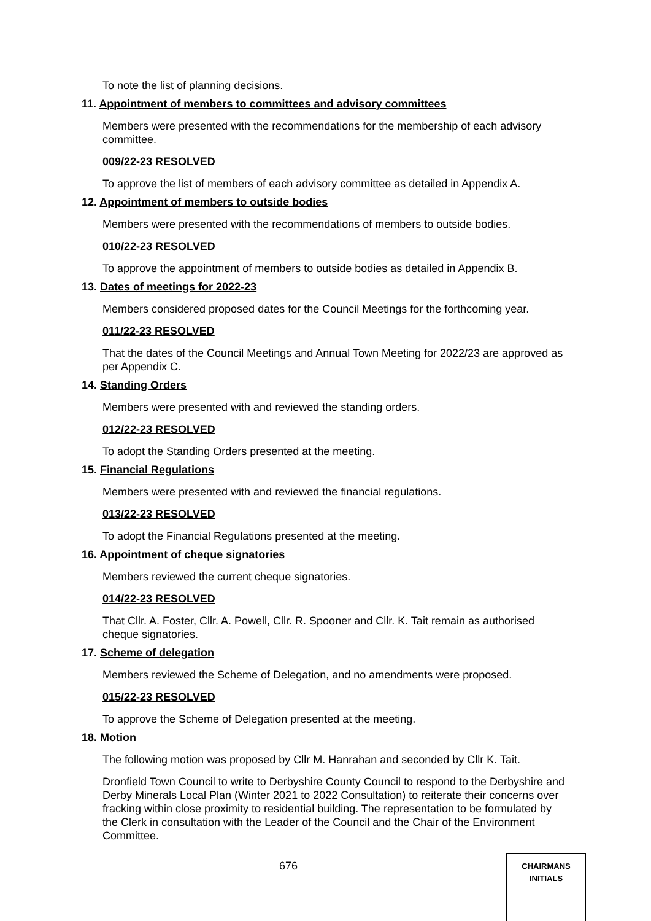To note the list of planning decisions.
11. Appointment of members to committees and advisory committees
Members were presented with the recommendations for the membership of each advisory committee.
009/22-23 RESOLVED
To approve the list of members of each advisory committee as detailed in Appendix A.
12. Appointment of members to outside bodies
Members were presented with the recommendations of members to outside bodies.
010/22-23 RESOLVED
To approve the appointment of members to outside bodies as detailed in Appendix B.
13. Dates of meetings for 2022-23
Members considered proposed dates for the Council Meetings for the forthcoming year.
011/22-23 RESOLVED
That the dates of the Council Meetings and Annual Town Meeting for 2022/23 are approved as per Appendix C.
14. Standing Orders
Members were presented with and reviewed the standing orders.
012/22-23 RESOLVED
To adopt the Standing Orders presented at the meeting.
15. Financial Regulations
Members were presented with and reviewed the financial regulations.
013/22-23 RESOLVED
To adopt the Financial Regulations presented at the meeting.
16. Appointment of cheque signatories
Members reviewed the current cheque signatories.
014/22-23 RESOLVED
That Cllr. A. Foster, Cllr. A. Powell, Cllr. R. Spooner and Cllr. K. Tait remain as authorised cheque signatories.
17. Scheme of delegation
Members reviewed the Scheme of Delegation, and no amendments were proposed.
015/22-23 RESOLVED
To approve the Scheme of Delegation presented at the meeting.
18. Motion
The following motion was proposed by Cllr M. Hanrahan and seconded by Cllr K. Tait.
Dronfield Town Council to write to Derbyshire County Council to respond to the Derbyshire and Derby Minerals Local Plan (Winter 2021 to 2022 Consultation) to reiterate their concerns over fracking within close proximity to residential building. The representation to be formulated by the Clerk in consultation with the Leader of the Council and the Chair of the Environment Committee.
676
CHAIRMANS
INITIALS